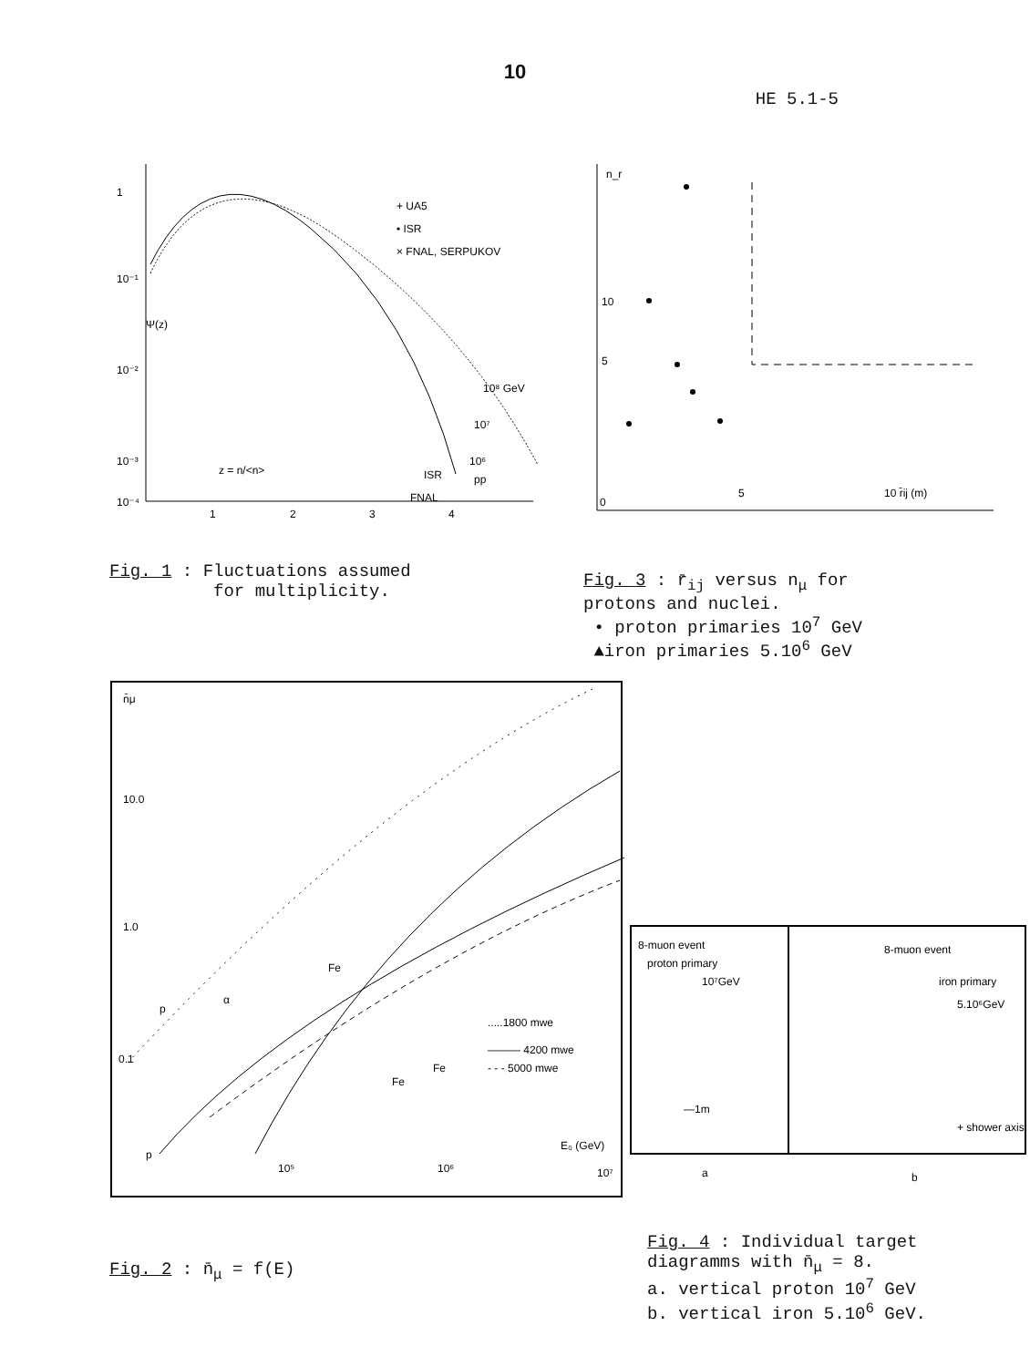10
HE 5.1-5
1
10⁻¹
10⁻²
10⁻³
10⁻⁴
Ψ(z)
+ UA5
• ISR
× FNAL, SERPUKOV
10⁸ GeV
10⁷
10⁶
z = n/<n>
ISR
pp
FNAL
1
2
3
4
Fig. 1 : Fluctuations assumed
for multiplicity.
n_r
10
5
0
5
10 r̄ij (m)
Fig. 3 : r̄<sub>ij</sub> versus n<sub>μ</sub> for
protons and nuclei.
• proton primaries 10<sup>7</sup> GeV
▲iron primaries 5.10<sup>6</sup> GeV
n̄μ
10.0
1.0
0.1
.....1800 mwe
——— 4200 mwe
- - - 5000 mwe
p
p
α
Fe
Fe
Fe
10⁵
10⁶
E₀ (GeV)
10⁷
Fig. 2 : n̄<sub>μ</sub> = f(E)
8-muon event
proton primary
10⁷GeV
—1m
8-muon event
iron primary
5.10⁶GeV
+ shower axis
a
b
Fig. 4 : Individual target
diagramms with n̄<sub>μ</sub> = 8.
a. vertical proton 10<sup>7</sup> GeV
b. vertical iron 5.10<sup>6</sup> GeV.